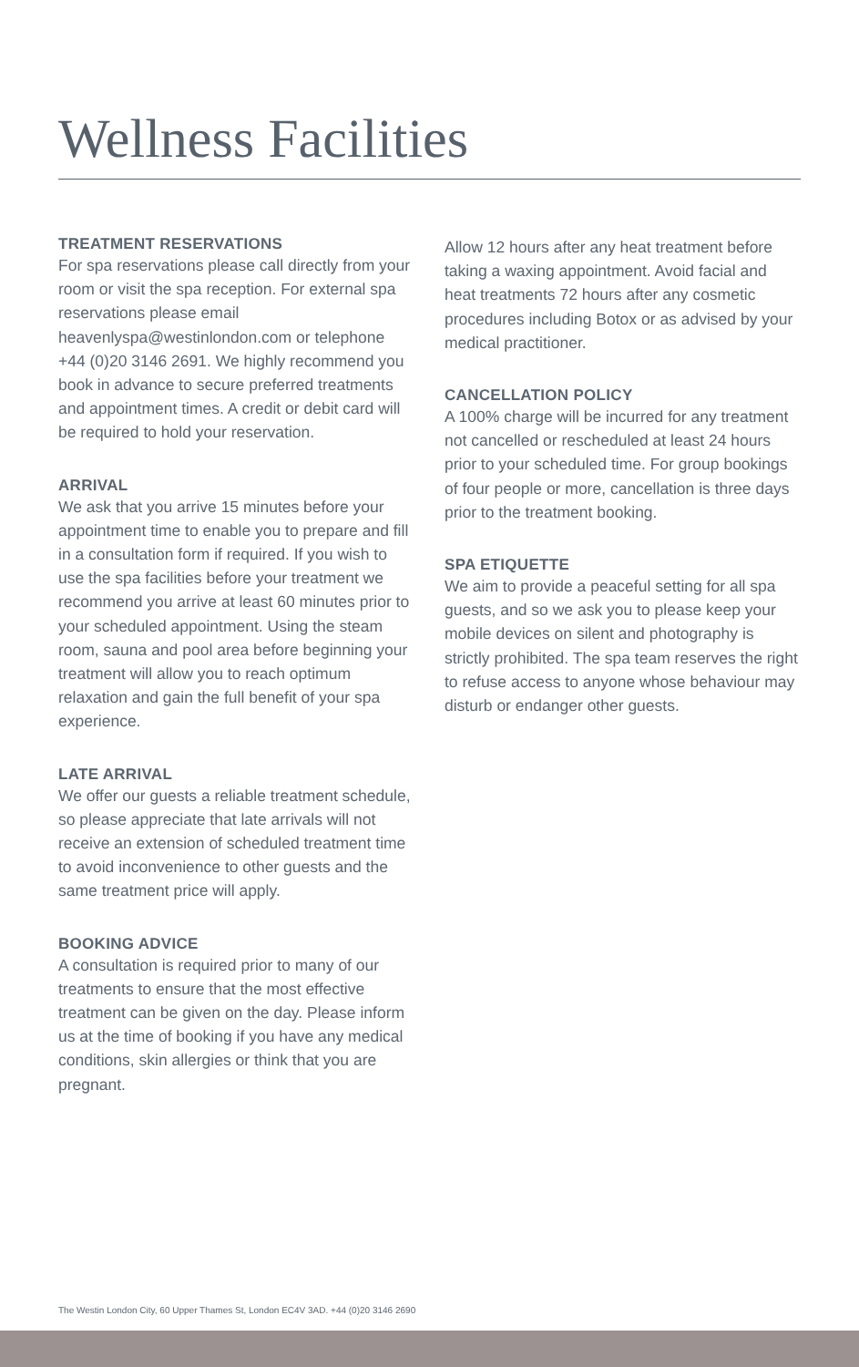Wellness Facilities
TREATMENT RESERVATIONS
For spa reservations please call directly from your room or visit the spa reception. For external spa reservations please email heavenlyspa@westinlondon.com or telephone +44 (0)20 3146 2691. We highly recommend you book in advance to secure preferred treatments and appointment times. A credit or debit card will be required to hold your reservation.
ARRIVAL
We ask that you arrive 15 minutes before your appointment time to enable you to prepare and fill in a consultation form if required. If you wish to use the spa facilities before your treatment we recommend you arrive at least 60 minutes prior to your scheduled appointment. Using the steam room, sauna and pool area before beginning your treatment will allow you to reach optimum relaxation and gain the full benefit of your spa experience.
LATE ARRIVAL
We offer our guests a reliable treatment schedule, so please appreciate that late arrivals will not receive an extension of scheduled treatment time to avoid inconvenience to other guests and the same treatment price will apply.
BOOKING ADVICE
A consultation is required prior to many of our treatments to ensure that the most effective treatment can be given on the day. Please inform us at the time of booking if you have any medical conditions, skin allergies or think that you are pregnant.
Allow 12 hours after any heat treatment before taking a waxing appointment. Avoid facial and heat treatments 72 hours after any cosmetic procedures including Botox or as advised by your medical practitioner.
CANCELLATION POLICY
A 100% charge will be incurred for any treatment not cancelled or rescheduled at least 24 hours prior to your scheduled time. For group bookings of four people or more, cancellation is three days prior to the treatment booking.
SPA ETIQUETTE
We aim to provide a peaceful setting for all spa guests, and so we ask you to please keep your mobile devices on silent and photography is strictly prohibited. The spa team reserves the right to refuse access to anyone whose behaviour may disturb or endanger other guests.
The Westin London City, 60 Upper Thames St, London EC4V 3AD. +44 (0)20 3146 2690